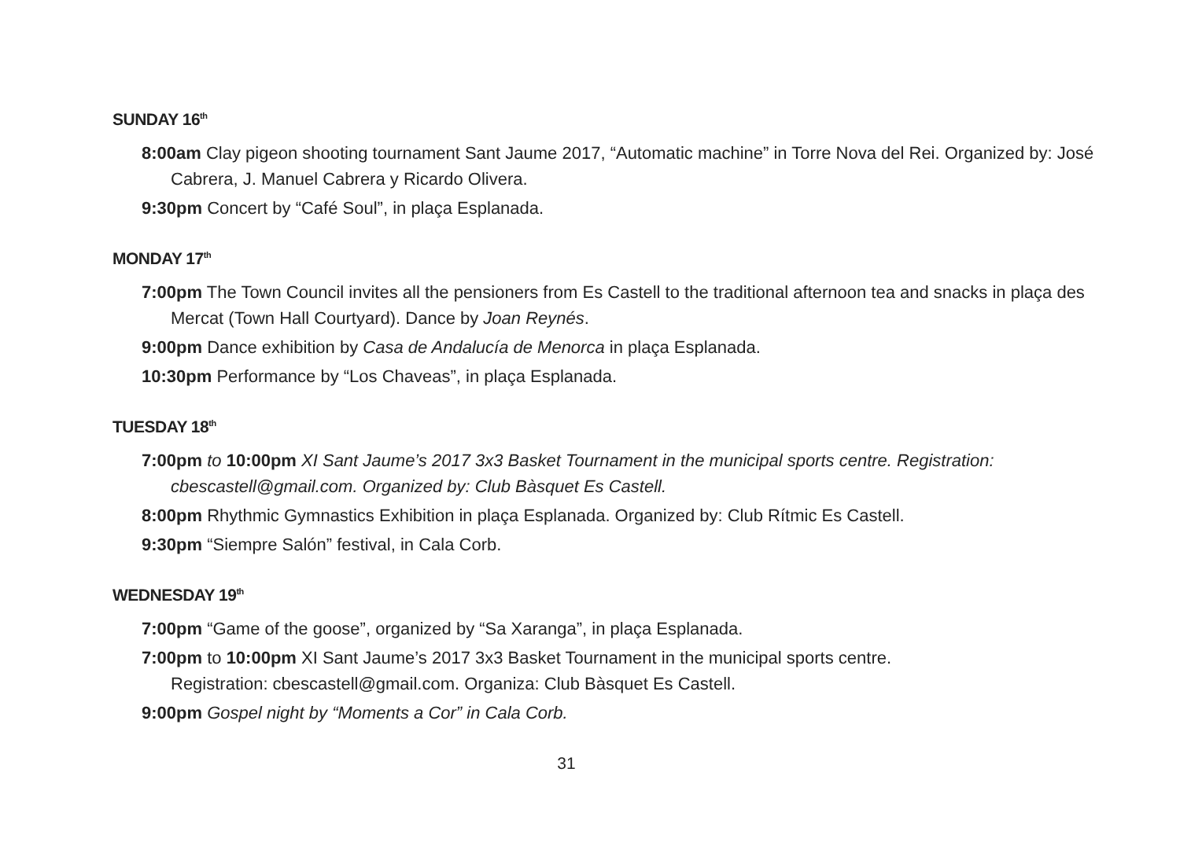SUNDAY 16<sup>th</sup>
8:00am Clay pigeon shooting tournament Sant Jaume 2017, “Automatic machine” in Torre Nova del Rei. Organized by: José Cabrera, J. Manuel Cabrera y Ricardo Olivera.
9:30pm Concert by “Café Soul”, in plaça Esplanada.
MONDAY 17<sup>th</sup>
7:00pm The Town Council invites all the pensioners from Es Castell to the traditional afternoon tea and snacks in plaça des Mercat (Town Hall Courtyard). Dance by Joan Reynés.
9:00pm Dance exhibition by Casa de Andalucía de Menorca in plaça Esplanada.
10:30pm Performance by “Los Chaveas”, in plaça Esplanada.
TUESDAY 18<sup>th</sup>
7:00pm to 10:00pm XI Sant Jaume’s 2017 3x3 Basket Tournament in the municipal sports centre. Registration: cbescastell@gmail.com. Organized by: Club Bàsquet Es Castell.
8:00pm Rhythmic Gymnastics Exhibition in plaça Esplanada. Organized by: Club Rítmic Es Castell.
9:30pm “Siempre Salón” festival, in Cala Corb.
WEDNESDAY 19<sup>th</sup>
7:00pm “Game of the goose”, organized by “Sa Xaranga”, in plaça Esplanada.
7:00pm to 10:00pm XI Sant Jaume’s 2017 3x3 Basket Tournament in the municipal sports centre.
Registration: cbescastell@gmail.com. Organiza: Club Bàsquet Es Castell.
9:00pm Gospel night by “Moments a Cor” in Cala Corb.
31